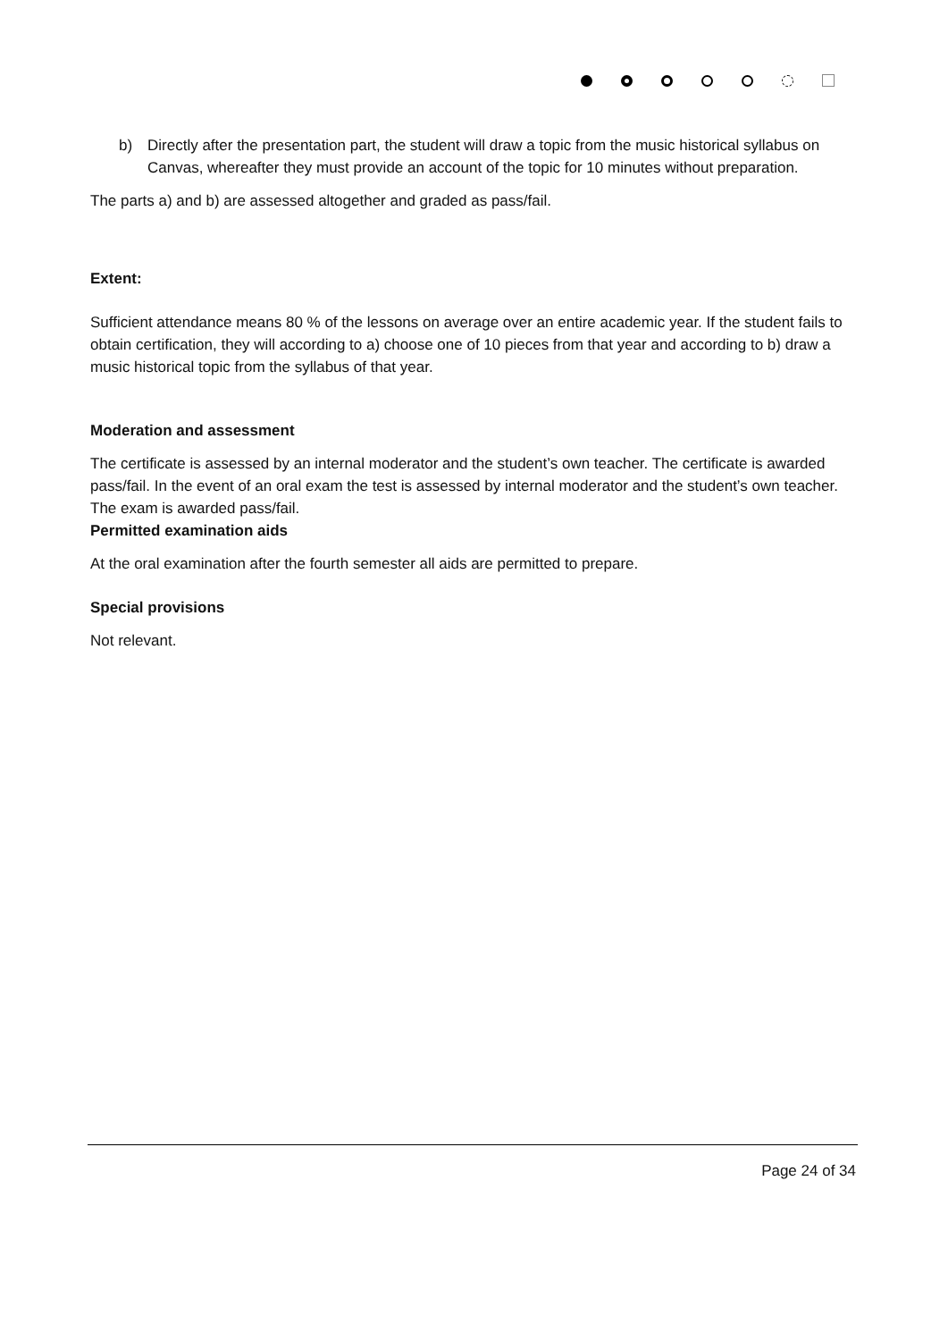b) Directly after the presentation part, the student will draw a topic from the music historical syllabus on Canvas, whereafter they must provide an account of the topic for 10 minutes without preparation.
The parts a) and b) are assessed altogether and graded as pass/fail.
Extent:
Sufficient attendance means 80 % of the lessons on average over an entire academic year. If the student fails to obtain certification, they will according to a) choose one of 10 pieces from that year and according to b) draw a music historical topic from the syllabus of that year.
Moderation and assessment
The certificate is assessed by an internal moderator and the student’s own teacher. The certificate is awarded pass/fail. In the event of an oral exam the test is assessed by internal moderator and the student’s own teacher. The exam is awarded pass/fail.
Permitted examination aids
At the oral examination after the fourth semester all aids are permitted to prepare.
Special provisions
Not relevant.
Page 24 of 34